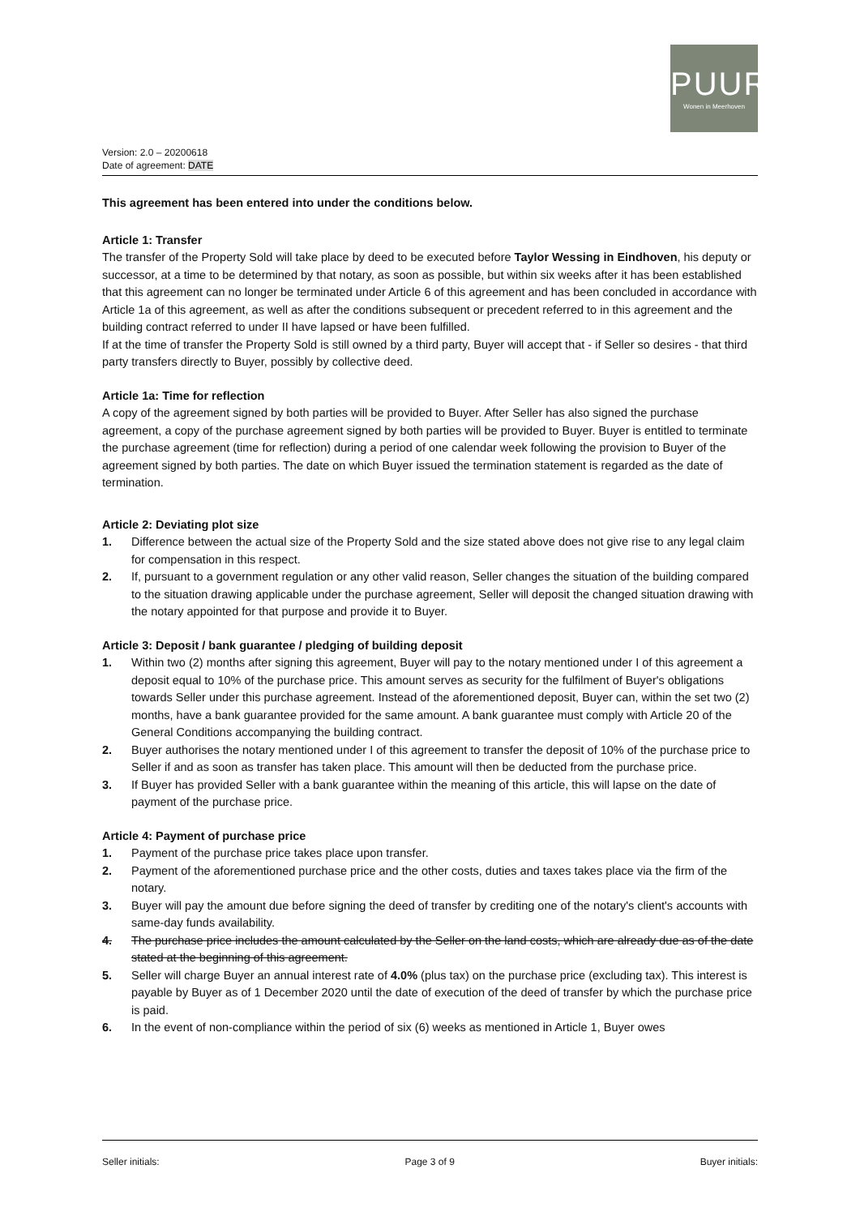PUUR
Wonen in Meerhoven
Version: 2.0 – 20200618
Date of agreement: DATE
This agreement has been entered into under the conditions below.
Article 1: Transfer
The transfer of the Property Sold will take place by deed to be executed before Taylor Wessing in Eindhoven, his deputy or successor, at a time to be determined by that notary, as soon as possible, but within six weeks after it has been established that this agreement can no longer be terminated under Article 6 of this agreement and has been concluded in accordance with Article 1a of this agreement, as well as after the conditions subsequent or precedent referred to in this agreement and the building contract referred to under II have lapsed or have been fulfilled.
If at the time of transfer the Property Sold is still owned by a third party, Buyer will accept that - if Seller so desires - that third party transfers directly to Buyer, possibly by collective deed.
Article 1a: Time for reflection
A copy of the agreement signed by both parties will be provided to Buyer. After Seller has also signed the purchase agreement, a copy of the purchase agreement signed by both parties will be provided to Buyer. Buyer is entitled to terminate the purchase agreement (time for reflection) during a period of one calendar week following the provision to Buyer of the agreement signed by both parties. The date on which Buyer issued the termination statement is regarded as the date of termination.
Article 2: Deviating plot size
1. Difference between the actual size of the Property Sold and the size stated above does not give rise to any legal claim for compensation in this respect.
2. If, pursuant to a government regulation or any other valid reason, Seller changes the situation of the building compared to the situation drawing applicable under the purchase agreement, Seller will deposit the changed situation drawing with the notary appointed for that purpose and provide it to Buyer.
Article 3: Deposit / bank guarantee / pledging of building deposit
1. Within two (2) months after signing this agreement, Buyer will pay to the notary mentioned under I of this agreement a deposit equal to 10% of the purchase price. This amount serves as security for the fulfilment of Buyer's obligations towards Seller under this purchase agreement. Instead of the aforementioned deposit, Buyer can, within the set two (2) months, have a bank guarantee provided for the same amount. A bank guarantee must comply with Article 20 of the General Conditions accompanying the building contract.
2. Buyer authorises the notary mentioned under I of this agreement to transfer the deposit of 10% of the purchase price to Seller if and as soon as transfer has taken place. This amount will then be deducted from the purchase price.
3. If Buyer has provided Seller with a bank guarantee within the meaning of this article, this will lapse on the date of payment of the purchase price.
Article 4: Payment of purchase price
1. Payment of the purchase price takes place upon transfer.
2. Payment of the aforementioned purchase price and the other costs, duties and taxes takes place via the firm of the notary.
3. Buyer will pay the amount due before signing the deed of transfer by crediting one of the notary's client's accounts with same-day funds availability.
4. The purchase price includes the amount calculated by the Seller on the land costs, which are already due as of the date stated at the beginning of this agreement.
5. Seller will charge Buyer an annual interest rate of 4.0% (plus tax) on the purchase price (excluding tax). This interest is payable by Buyer as of 1 December 2020 until the date of execution of the deed of transfer by which the purchase price is paid.
6. In the event of non-compliance within the period of six (6) weeks as mentioned in Article 1, Buyer owes
Seller initials: Page 3 of 9 Buyer initials: